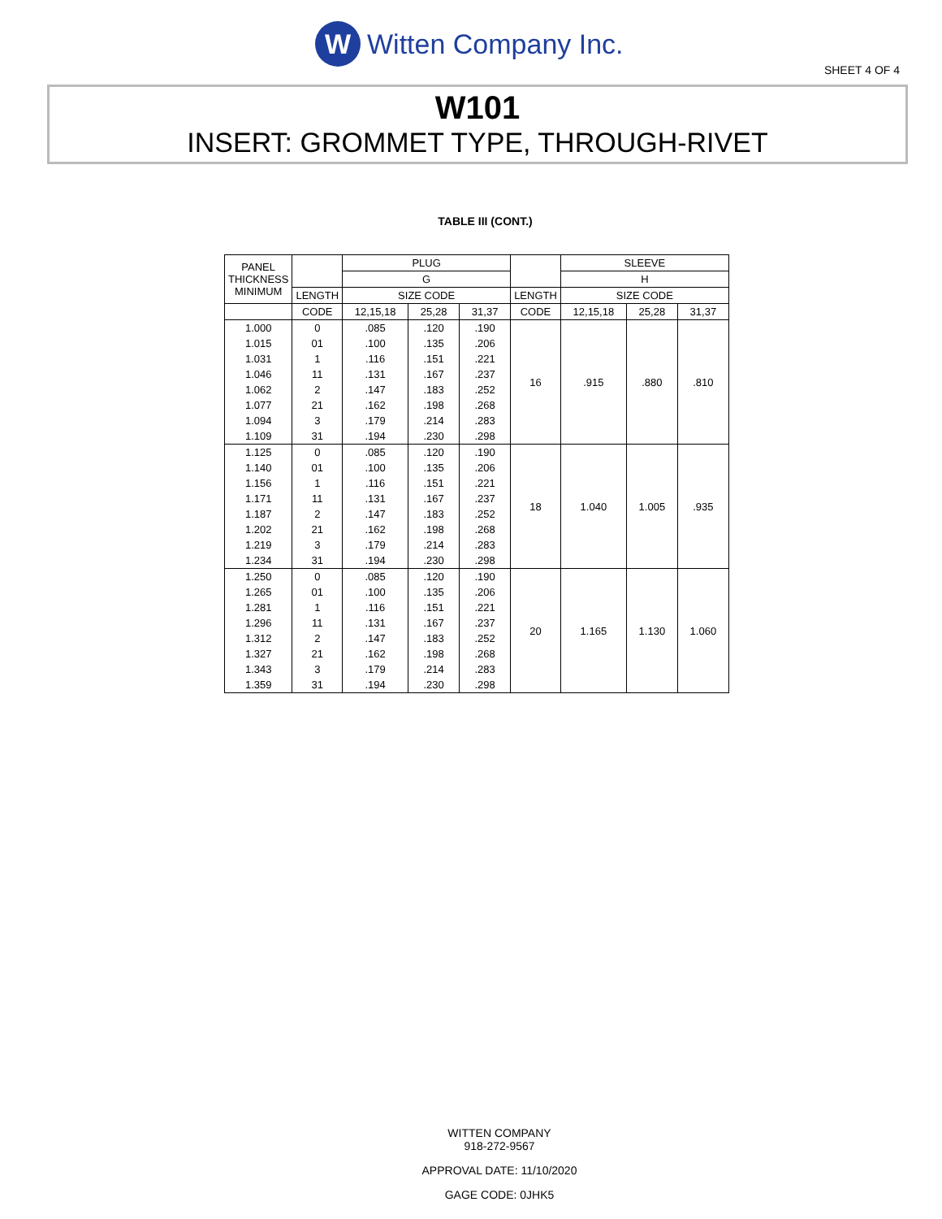W
Witten Company Inc.
SHEET 4 OF 4
W101
INSERT: GROMMET TYPE, THROUGH-RIVET
TABLE III (CONT.)
| PANEL THICKNESS MINIMUM | | PLUG | | | | SLEEVE | | |
| --- | --- | --- | --- | --- | --- | --- | --- | --- |
| | | G | | | | H | | |
| | LENGTH | SIZE CODE | | | LENGTH | SIZE CODE | | |
| | CODE | 12,15,18 | 25,28 | 31,37 | CODE | 12,15,18 | 25,28 | 31,37 |
| 1.000 | 0 | .085 | .120 | .190 | 16 | .915 | .880 | .810 |
| 1.015 | 01 | .100 | .135 | .206 | | | | |
| 1.031 | 1 | .116 | .151 | .221 | | | | |
| 1.046 | 11 | .131 | .167 | .237 | | | | |
| 1.062 | 2 | .147 | .183 | .252 | | | | |
| 1.077 | 21 | .162 | .198 | .268 | | | | |
| 1.094 | 3 | .179 | .214 | .283 | | | | |
| 1.109 | 31 | .194 | .230 | .298 | | | | |
| 1.125 | 0 | .085 | .120 | .190 | 18 | 1.040 | 1.005 | .935 |
| 1.140 | 01 | .100 | .135 | .206 | | | | |
| 1.156 | 1 | .116 | .151 | .221 | | | | |
| 1.171 | 11 | .131 | .167 | .237 | | | | |
| 1.187 | 2 | .147 | .183 | .252 | | | | |
| 1.202 | 21 | .162 | .198 | .268 | | | | |
| 1.219 | 3 | .179 | .214 | .283 | | | | |
| 1.234 | 31 | .194 | .230 | .298 | | | | |
| 1.250 | 0 | .085 | .120 | .190 | 20 | 1.165 | 1.130 | 1.060 |
| 1.265 | 01 | .100 | .135 | .206 | | | | |
| 1.281 | 1 | .116 | .151 | .221 | | | | |
| 1.296 | 11 | .131 | .167 | .237 | | | | |
| 1.312 | 2 | .147 | .183 | .252 | | | | |
| 1.327 | 21 | .162 | .198 | .268 | | | | |
| 1.343 | 3 | .179 | .214 | .283 | | | | |
| 1.359 | 31 | .194 | .230 | .298 | | | | |
WITTEN COMPANY
918-272-9567
APPROVAL DATE: 11/10/2020
GAGE CODE: 0JHK5